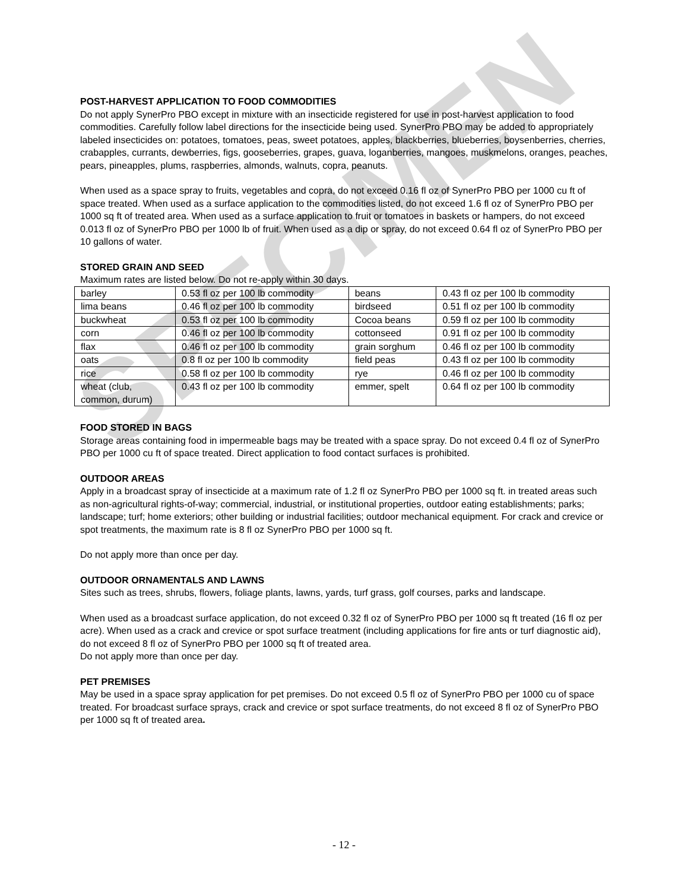POST-HARVEST APPLICATION TO FOOD COMMODITIES
Do not apply SynerPro PBO except in mixture with an insecticide registered for use in post-harvest application to food commodities. Carefully follow label directions for the insecticide being used. SynerPro PBO may be added to appropriately labeled insecticides on: potatoes, tomatoes, peas, sweet potatoes, apples, blackberries, blueberries, boysenberries, cherries, crabapples, currants, dewberries, figs, gooseberries, grapes, guava, loganberries, mangoes, muskmelons, oranges, peaches, pears, pineapples, plums, raspberries, almonds, walnuts, copra, peanuts.
When used as a space spray to fruits, vegetables and copra, do not exceed 0.16 fl oz of SynerPro PBO per 1000 cu ft of space treated. When used as a surface application to the commodities listed, do not exceed 1.6 fl oz of SynerPro PBO per 1000 sq ft of treated area. When used as a surface application to fruit or tomatoes in baskets or hampers, do not exceed 0.013 fl oz of SynerPro PBO per 1000 lb of fruit. When used as a dip or spray, do not exceed 0.64 fl oz of SynerPro PBO per 10 gallons of water.
STORED GRAIN AND SEED
Maximum rates are listed below. Do not re-apply within 30 days.
| barley | 0.53 fl oz per 100 lb commodity | beans | 0.43 fl oz per 100 lb commodity |
| lima beans | 0.46 fl oz per 100 lb commodity | birdseed | 0.51 fl oz per 100 lb commodity |
| buckwheat | 0.53 fl oz per 100 lb commodity | Cocoa beans | 0.59 fl oz per 100 lb commodity |
| corn | 0.46 fl oz per 100 lb commodity | cottonseed | 0.91 fl oz per 100 lb commodity |
| flax | 0.46 fl oz per 100 lb commodity | grain sorghum | 0.46 fl oz per 100 lb commodity |
| oats | 0.8 fl oz per 100 lb commodity | field peas | 0.43 fl oz per 100 lb commodity |
| rice | 0.58 fl oz per 100 lb commodity | rye | 0.46 fl oz per 100 lb commodity |
| wheat (club, common, durum) | 0.43 fl oz per 100 lb commodity | emmer, spelt | 0.64 fl oz per 100 lb commodity |
FOOD STORED IN BAGS
Storage areas containing food in impermeable bags may be treated with a space spray. Do not exceed 0.4 fl oz of SynerPro PBO per 1000 cu ft of space treated. Direct application to food contact surfaces is prohibited.
OUTDOOR AREAS
Apply in a broadcast spray of insecticide at a maximum rate of 1.2 fl oz SynerPro PBO per 1000 sq ft. in treated areas such as non-agricultural rights-of-way; commercial, industrial, or institutional properties, outdoor eating establishments; parks; landscape; turf; home exteriors; other building or industrial facilities; outdoor mechanical equipment. For crack and crevice or spot treatments, the maximum rate is 8 fl oz SynerPro PBO per 1000 sq ft.
Do not apply more than once per day.
OUTDOOR ORNAMENTALS AND LAWNS
Sites such as trees, shrubs, flowers, foliage plants, lawns, yards, turf grass, golf courses, parks and landscape.
When used as a broadcast surface application, do not exceed 0.32 fl oz of SynerPro PBO per 1000 sq ft treated (16 fl oz per acre). When used as a crack and crevice or spot surface treatment (including applications for fire ants or turf diagnostic aid), do not exceed 8 fl oz of SynerPro PBO per 1000 sq ft of treated area.
Do not apply more than once per day.
PET PREMISES
May be used in a space spray application for pet premises. Do not exceed 0.5 fl oz of SynerPro PBO per 1000 cu of space treated. For broadcast surface sprays, crack and crevice or spot surface treatments, do not exceed 8 fl oz of SynerPro PBO per 1000 sq ft of treated area.
SPECIMEN
- 12 -